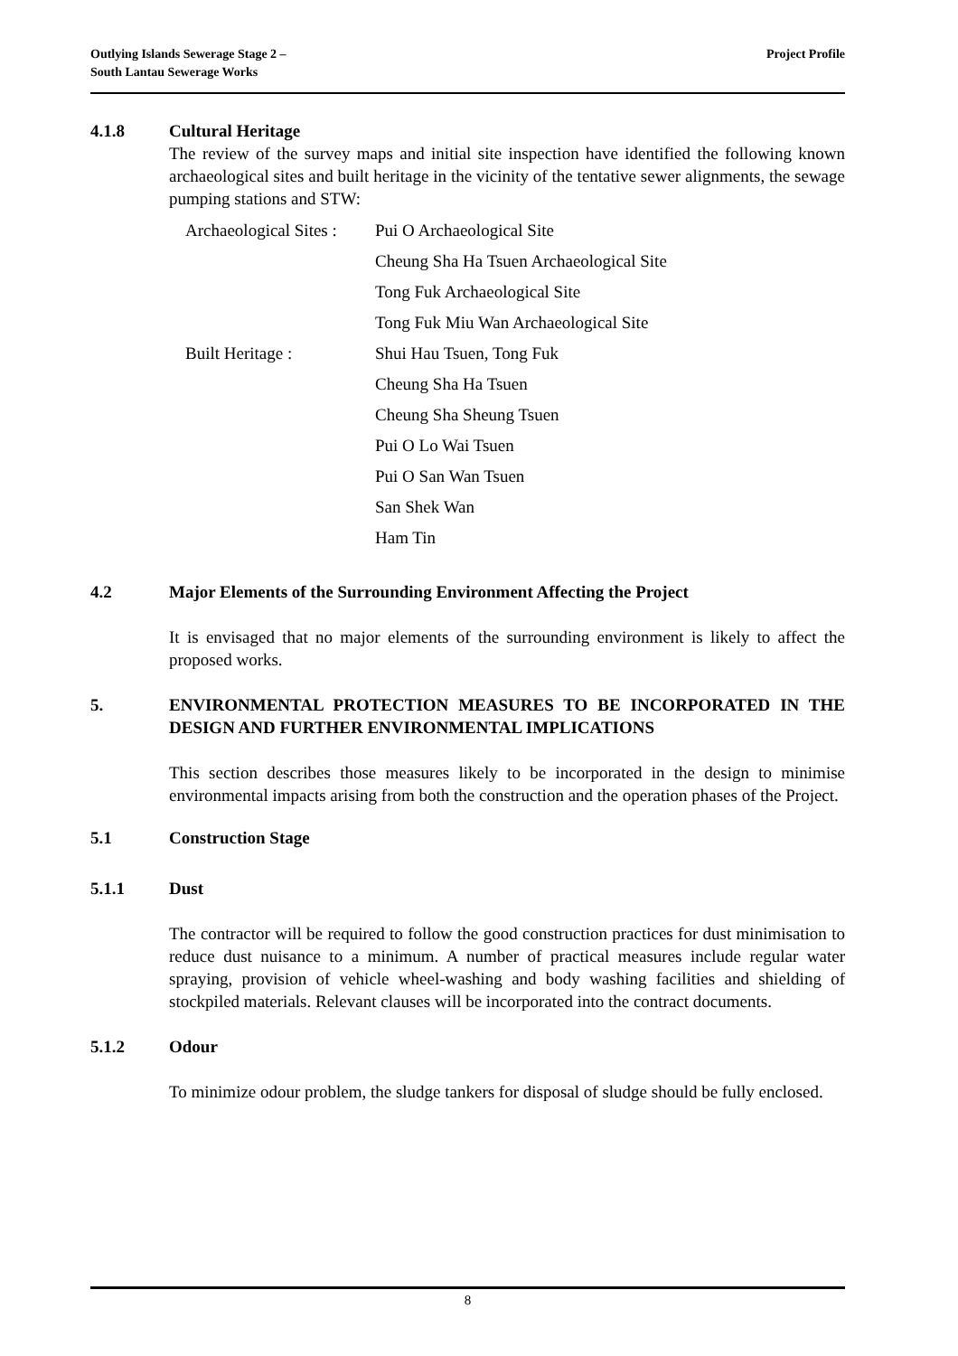Outlying Islands Sewerage Stage 2 –
South Lantau Sewerage Works
Project Profile
4.1.8 Cultural Heritage
The review of the survey maps and initial site inspection have identified the following known archaeological sites and built heritage in the vicinity of the tentative sewer alignments, the sewage pumping stations and STW:
| Archaeological Sites : | Pui O Archaeological Site |
| | Cheung Sha Ha Tsuen Archaeological Site |
| | Tong Fuk Archaeological Site |
| | Tong Fuk Miu Wan Archaeological Site |
| Built Heritage : | Shui Hau Tsuen, Tong Fuk |
| | Cheung Sha Ha Tsuen |
| | Cheung Sha Sheung Tsuen |
| | Pui O Lo Wai Tsuen |
| | Pui O San Wan Tsuen |
| | San Shek Wan |
| | Ham Tin |
4.2 Major Elements of the Surrounding Environment Affecting the Project
It is envisaged that no major elements of the surrounding environment is likely to affect the proposed works.
5. ENVIRONMENTAL PROTECTION MEASURES TO BE INCORPORATED IN THE DESIGN AND FURTHER ENVIRONMENTAL IMPLICATIONS
This section describes those measures likely to be incorporated in the design to minimise environmental impacts arising from both the construction and the operation phases of the Project.
5.1 Construction Stage
5.1.1 Dust
The contractor will be required to follow the good construction practices for dust minimisation to reduce dust nuisance to a minimum. A number of practical measures include regular water spraying, provision of vehicle wheel-washing and body washing facilities and shielding of stockpiled materials. Relevant clauses will be incorporated into the contract documents.
5.1.2 Odour
To minimize odour problem, the sludge tankers for disposal of sludge should be fully enclosed.
8